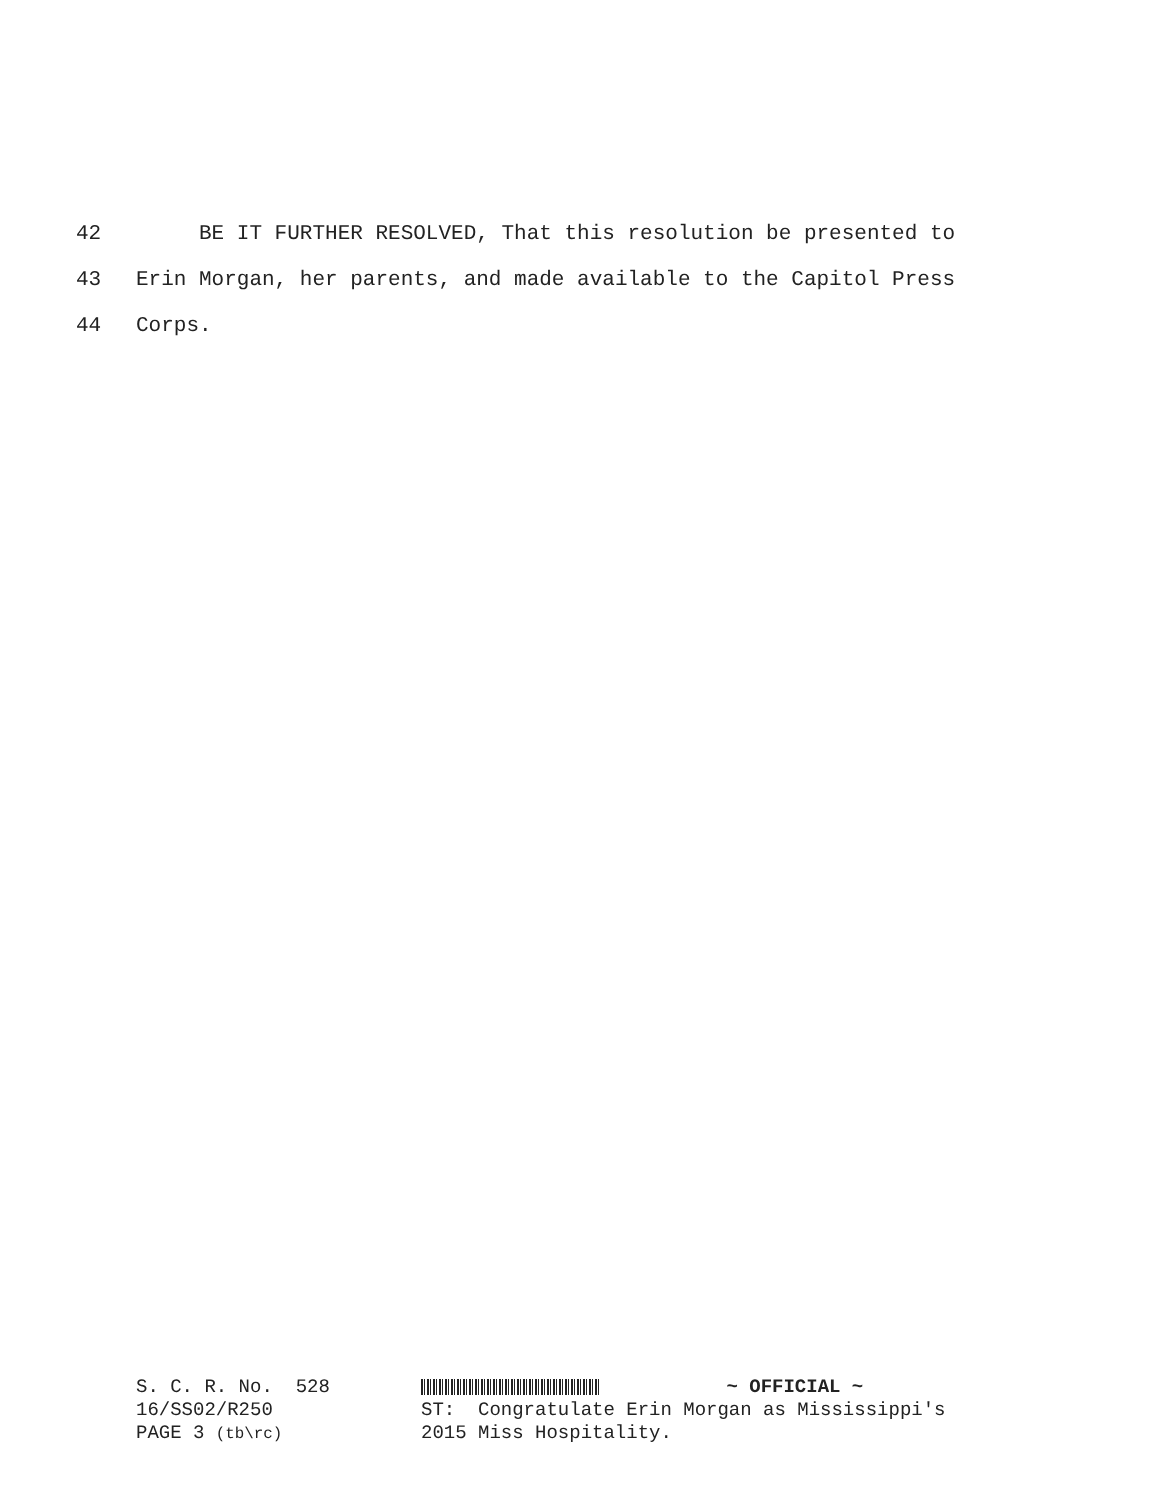42 BE IT FURTHER RESOLVED, That this resolution be presented to
43 Erin Morgan, her parents, and made available to the Capitol Press
44 Corps.
S. C. R. No. 528
16/SS02/R250
PAGE 3 (tb\rc)
~ OFFICIAL ~
ST: Congratulate Erin Morgan as Mississippi's
2015 Miss Hospitality.